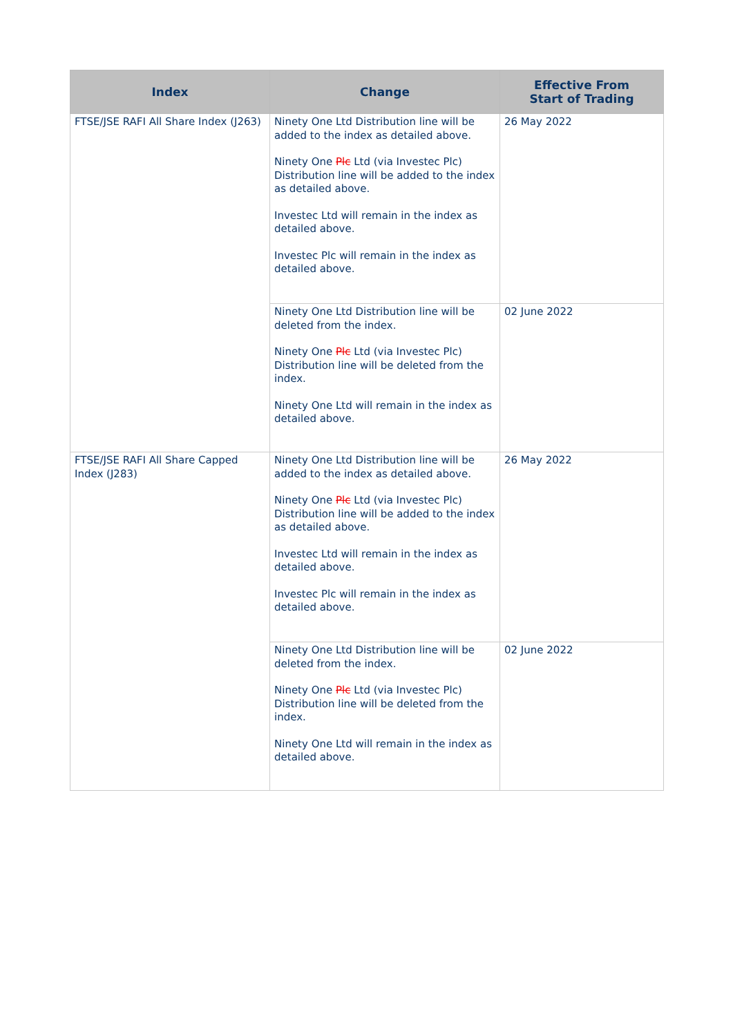| Index | Change | Effective From Start of Trading |
| --- | --- | --- |
| FTSE/JSE RAFI All Share Index (J263) | Ninety One Ltd Distribution line will be added to the index as detailed above. Ninety One Plc Ltd (via Investec Plc) Distribution line will be added to the index as detailed above. Investec Ltd will remain in the index as detailed above. Investec Plc will remain in the index as detailed above. | 26 May 2022 |
| | Ninety One Ltd Distribution line will be deleted from the index. Ninety One Plc Ltd (via Investec Plc) Distribution line will be deleted from the index. Ninety One Ltd will remain in the index as detailed above. | 02 June 2022 |
| FTSE/JSE RAFI All Share Capped Index (J283) | Ninety One Ltd Distribution line will be added to the index as detailed above. Ninety One Plc Ltd (via Investec Plc) Distribution line will be added to the index as detailed above. Investec Ltd will remain in the index as detailed above. Investec Plc will remain in the index as detailed above. | 26 May 2022 |
| | Ninety One Ltd Distribution line will be deleted from the index. Ninety One Plc Ltd (via Investec Plc) Distribution line will be deleted from the index. Ninety One Ltd will remain in the index as detailed above. | 02 June 2022 |